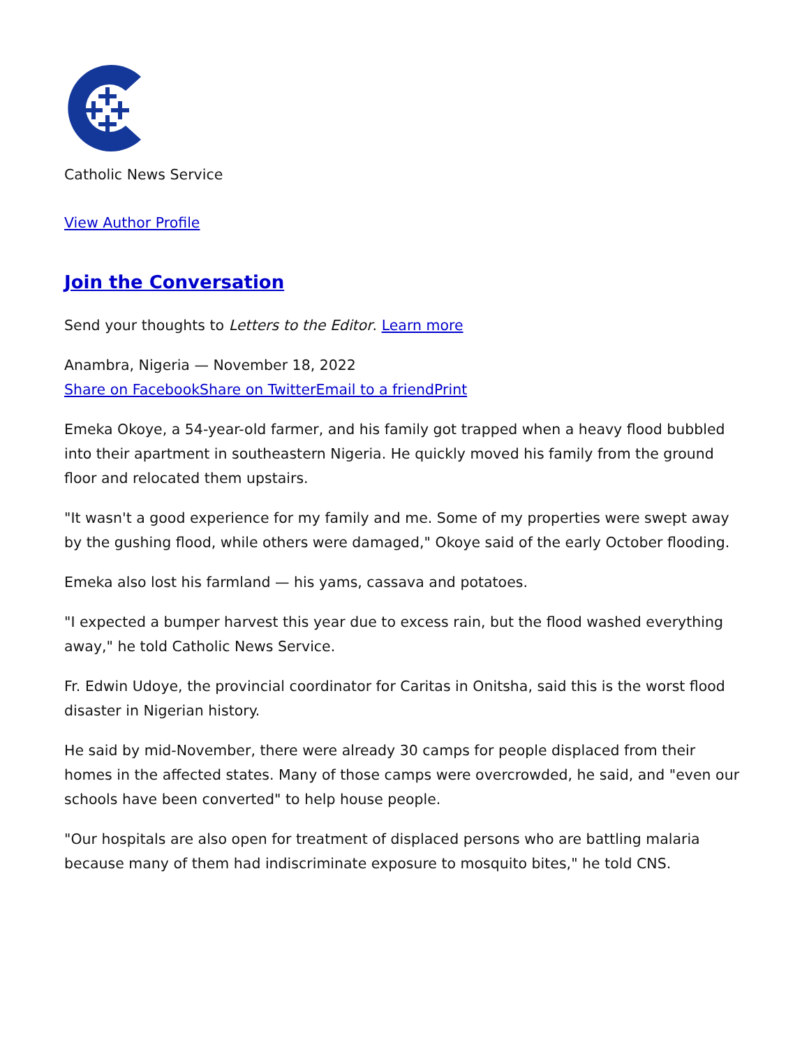Catholic News Service
View Author Profile
Join the Conversation
Send your thoughts to Letters to the Editor. Learn more
Anambra, Nigeria — November 18, 2022
Share on Facebook Share on Twitter Email to a friend Print
Emeka Okoye, a 54-year-old farmer, and his family got trapped when a heavy flood bubbled into their apartment in southeastern Nigeria. He quickly moved his family from the ground floor and relocated them upstairs.
"It wasn't a good experience for my family and me. Some of my properties were swept away by the gushing flood, while others were damaged," Okoye said of the early October flooding.
Emeka also lost his farmland — his yams, cassava and potatoes.
"I expected a bumper harvest this year due to excess rain, but the flood washed everything away," he told Catholic News Service.
Fr. Edwin Udoye, the provincial coordinator for Caritas in Onitsha, said this is the worst flood disaster in Nigerian history.
He said by mid-November, there were already 30 camps for people displaced from their homes in the affected states. Many of those camps were overcrowded, he said, and "even our schools have been converted" to help house people.
"Our hospitals are also open for treatment of displaced persons who are battling malaria because many of them had indiscriminate exposure to mosquito bites," he told CNS.